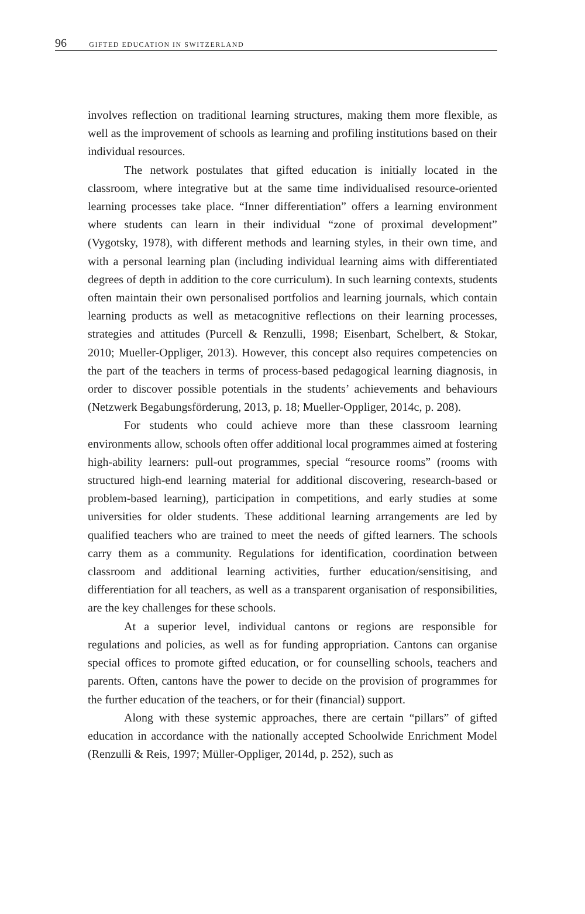96 GIFTED EDUCATION IN SWITZERLAND
involves reflection on traditional learning structures, making them more flexible, as well as the improvement of schools as learning and profiling institutions based on their individual resources.
The network postulates that gifted education is initially located in the classroom, where integrative but at the same time individualised resource-oriented learning processes take place. “Inner differentiation” offers a learning environment where students can learn in their individual “zone of proximal development” (Vygotsky, 1978), with different methods and learning styles, in their own time, and with a personal learning plan (including individual learning aims with differentiated degrees of depth in addition to the core curriculum). In such learning contexts, students often maintain their own personalised portfolios and learning journals, which contain learning products as well as metacognitive reflections on their learning processes, strategies and attitudes (Purcell & Renzulli, 1998; Eisenbart, Schelbert, & Stokar, 2010; Mueller-Oppliger, 2013). However, this concept also requires competencies on the part of the teachers in terms of process-based pedagogical learning diagnosis, in order to discover possible potentials in the students’ achievements and behaviours (Netzwerk Begabungsförderung, 2013, p. 18; Mueller-Oppliger, 2014c, p. 208).
For students who could achieve more than these classroom learning environments allow, schools often offer additional local programmes aimed at fostering high-ability learners: pull-out programmes, special “resource rooms” (rooms with structured high-end learning material for additional discovering, research-based or problem-based learning), participation in competitions, and early studies at some universities for older students. These additional learning arrangements are led by qualified teachers who are trained to meet the needs of gifted learners. The schools carry them as a community. Regulations for identification, coordination between classroom and additional learning activities, further education/sensitising, and differentiation for all teachers, as well as a transparent organisation of responsibilities, are the key challenges for these schools.
At a superior level, individual cantons or regions are responsible for regulations and policies, as well as for funding appropriation. Cantons can organise special offices to promote gifted education, or for counselling schools, teachers and parents. Often, cantons have the power to decide on the provision of programmes for the further education of the teachers, or for their (financial) support.
Along with these systemic approaches, there are certain “pillars” of gifted education in accordance with the nationally accepted Schoolwide Enrichment Model (Renzulli & Reis, 1997; Müller-Oppliger, 2014d, p. 252), such as